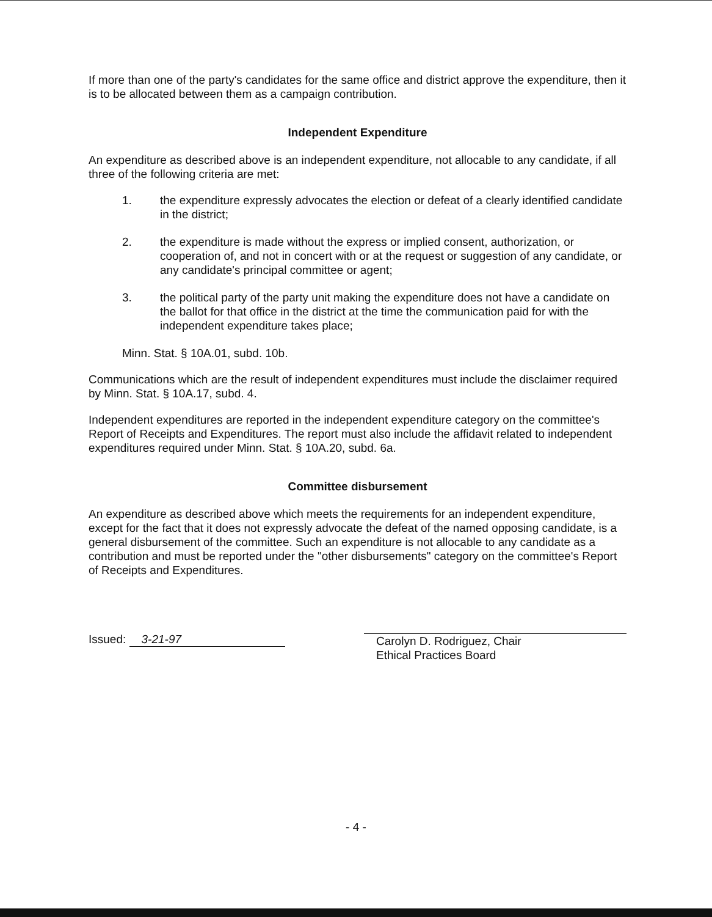If more than one of the party's candidates for the same office and district approve the expenditure, then it is to be allocated between them as a campaign contribution.
Independent Expenditure
An expenditure as described above is an independent expenditure, not allocable to any candidate, if all three of the following criteria are met:
1. the expenditure expressly advocates the election or defeat of a clearly identified candidate in the district;
2. the expenditure is made without the express or implied consent, authorization, or cooperation of, and not in concert with or at the request or suggestion of any candidate, or any candidate's principal committee or agent;
3. the political party of the party unit making the expenditure does not have a candidate on the ballot for that office in the district at the time the communication paid for with the independent expenditure takes place;
Minn. Stat. § 10A.01, subd. 10b.
Communications which are the result of independent expenditures must include the disclaimer required by Minn. Stat. § 10A.17, subd. 4.
Independent expenditures are reported in the independent expenditure category on the committee's Report of Receipts and Expenditures. The report must also include the affidavit related to independent expenditures required under Minn. Stat. § 10A.20, subd. 6a.
Committee disbursement
An expenditure as described above which meets the requirements for an independent expenditure, except for the fact that it does not expressly advocate the defeat of the named opposing candidate, is a general disbursement of the committee. Such an expenditure is not allocable to any candidate as a contribution and must be reported under the "other disbursements" category on the committee's Report of Receipts and Expenditures.
Issued: 3-21-97
Carolyn D. Rodriguez, Chair
Ethical Practices Board
- 4 -